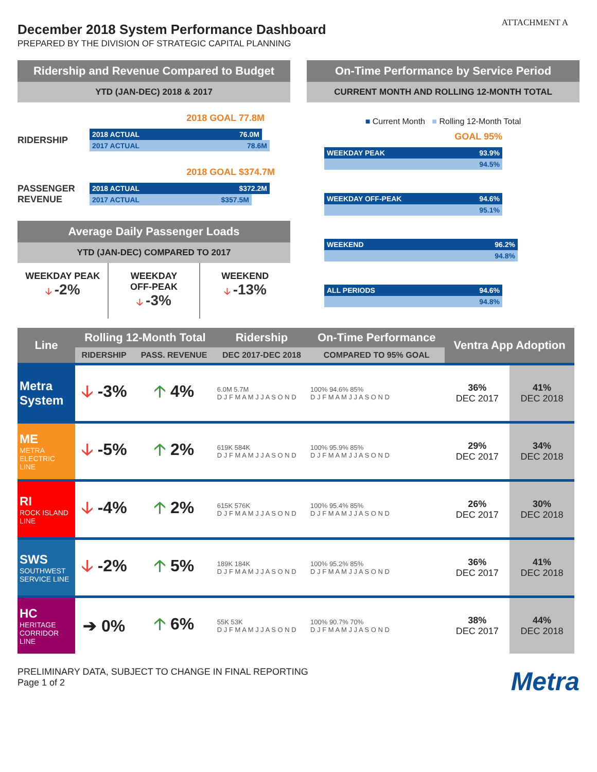ATTACHMENT A
December 2018 System Performance Dashboard
PREPARED BY THE DIVISION OF STRATEGIC CAPITAL PLANNING
Ridership and Revenue Compared to Budget
YTD (JAN-DEC) 2018 & 2017
2018 GOAL 77.8M
RIDERSHIP
2018 ACTUAL 76.0M
2017 ACTUAL 78.6M
2018 GOAL $374.7M
PASSENGER REVENUE
2018 ACTUAL $372.2M
2017 ACTUAL $357.5M
Average Daily Passenger Loads
YTD (JAN-DEC) COMPARED TO 2017
WEEKDAY PEAK
🡣 -2%
WEEKDAY
OFF-PEAK
🡣 -3%
WEEKEND
🡣 -13%
On-Time Performance by Service Period
CURRENT MONTH AND ROLLING 12-MONTH TOTAL
■ Current Month ■ Rolling 12-Month Total
GOAL 95%
WEEKDAY PEAK 93.9%
94.5%
WEEKDAY OFF-PEAK 94.6%
95.1%
WEEKEND 96.2%
94.8%
ALL PERIODS 94.6%
94.8%
| Line | Rolling 12-Month Total | | Ridership | On-Time Performance | Ventra App Adoption | |
| --- | --- | --- | --- | --- | --- | --- |
| | RIDERSHIP | PASS. REVENUE | DEC 2017-DEC 2018 | COMPARED TO 95% GOAL | | |
| Metra System | 🡣 -3% | 🡡 4% | 6.0M 5.7M D J F M A M J J A S O N D | 100% 94.6% 85% D J F M A M J J A S O N D | 36% DEC 2017 | 41% DEC 2018 |
| ME METRA ELECTRIC LINE | 🡣 -5% | 🡡 2% | 619K 584K D J F M A M J J A S O N D | 100% 95.9% 85% D J F M A M J J A S O N D | 29% DEC 2017 | 34% DEC 2018 |
| RI ROCK ISLAND LINE | 🡣 -4% | 🡡 2% | 615K 576K D J F M A M J J A S O N D | 100% 95.4% 85% D J F M A M J J A S O N D | 26% DEC 2017 | 30% DEC 2018 |
| SWS SOUTHWEST SERVICE LINE | 🡣 -2% | 🡡 5% | 189K 184K D J F M A M J J A S O N D | 100% 95.2% 85% D J F M A M J J A S O N D | 36% DEC 2017 | 41% DEC 2018 |
| HC HERITAGE CORRIDOR LINE | ➔ 0% | 🡡 6% | 55K 53K D J F M A M J J A S O N D | 100% 90.7% 70% D J F M A M J J A S O N D | 38% DEC 2017 | 44% DEC 2018 |
PRELIMINARY DATA, SUBJECT TO CHANGE IN FINAL REPORTING
Page 1 of 2
Metra